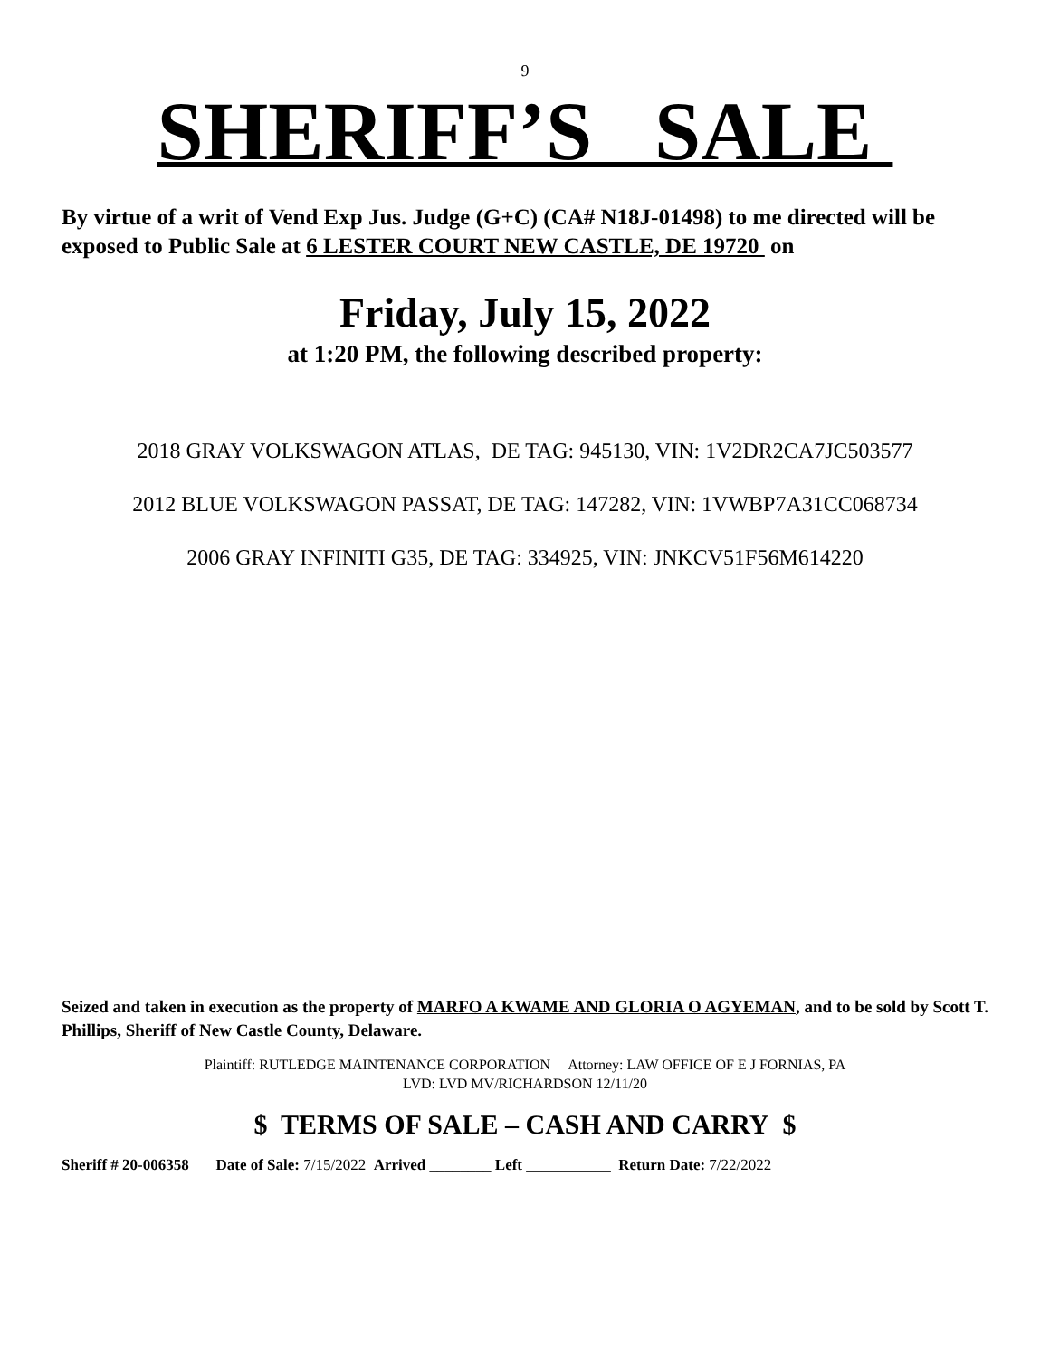9
SHERIFF’S SALE
By virtue of a writ of Vend Exp Jus. Judge (G+C) (CA# N18J-01498) to me directed will be exposed to Public Sale at 6 LESTER COURT NEW CASTLE, DE 19720 on
Friday, July 15, 2022
at 1:20 PM, the following described property:
2018 GRAY VOLKSWAGON ATLAS, DE TAG: 945130, VIN: 1V2DR2CA7JC503577
2012 BLUE VOLKSWAGON PASSAT, DE TAG: 147282, VIN: 1VWBP7A31CC068734
2006 GRAY INFINITI G35, DE TAG: 334925, VIN: JNKCV51F56M614220
Seized and taken in execution as the property of MARFO A KWAME AND GLORIA O AGYEMAN, and to be sold by Scott T. Phillips, Sheriff of New Castle County, Delaware.
Plaintiff: RUTLEDGE MAINTENANCE CORPORATION Attorney: LAW OFFICE OF E J FORNIAS, PA
LVD: LVD MV/RICHARDSON 12/11/20
$ TERMS OF SALE – CASH AND CARRY $
Sheriff # 20-006358 Date of Sale: 7/15/2022 Arrived ________ Left ___________ Return Date: 7/22/2022